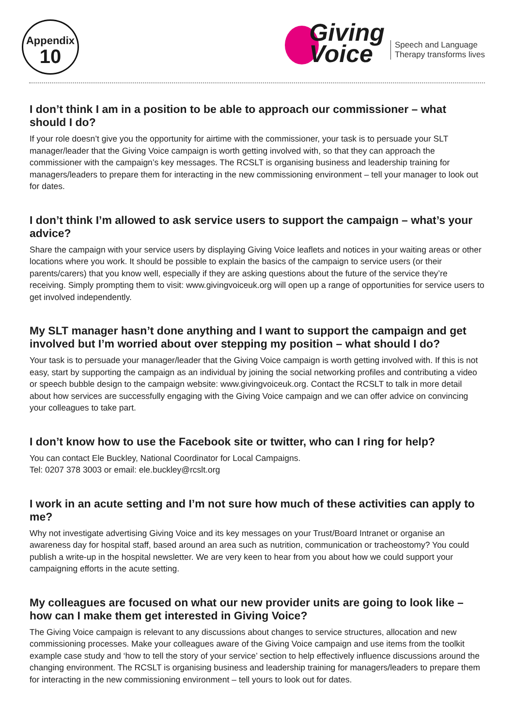Appendix
10
Giving
Voice
Speech and Language
Therapy transforms lives
I don’t think I am in a position to be able to approach our commissioner – what should I do?
If your role doesn’t give you the opportunity for airtime with the commissioner, your task is to persuade your SLT manager/leader that the Giving Voice campaign is worth getting involved with, so that they can approach the commissioner with the campaign’s key messages. The RCSLT is organising business and leadership training for managers/leaders to prepare them for interacting in the new commissioning environment – tell your manager to look out for dates.
I don’t think I’m allowed to ask service users to support the campaign – what’s your advice?
Share the campaign with your service users by displaying Giving Voice leaflets and notices in your waiting areas or other locations where you work. It should be possible to explain the basics of the campaign to service users (or their parents/carers) that you know well, especially if they are asking questions about the future of the service they’re receiving. Simply prompting them to visit: www.givingvoiceuk.org will open up a range of opportunities for service users to get involved independently.
My SLT manager hasn’t done anything and I want to support the campaign and get involved but I’m worried about over stepping my position – what should I do?
Your task is to persuade your manager/leader that the Giving Voice campaign is worth getting involved with. If this is not easy, start by supporting the campaign as an individual by joining the social networking profiles and contributing a video or speech bubble design to the campaign website: www.givingvoiceuk.org. Contact the RCSLT to talk in more detail about how services are successfully engaging with the Giving Voice campaign and we can offer advice on convincing your colleagues to take part.
I don’t know how to use the Facebook site or twitter, who can I ring for help?
You can contact Ele Buckley, National Coordinator for Local Campaigns.
Tel: 0207 378 3003 or email: ele.buckley@rcslt.org
I work in an acute setting and I’m not sure how much of these activities can apply to me?
Why not investigate advertising Giving Voice and its key messages on your Trust/Board Intranet or organise an awareness day for hospital staff, based around an area such as nutrition, communication or tracheostomy? You could publish a write-up in the hospital newsletter. We are very keen to hear from you about how we could support your campaigning efforts in the acute setting.
My colleagues are focused on what our new provider units are going to look like – how can I make them get interested in Giving Voice?
The Giving Voice campaign is relevant to any discussions about changes to service structures, allocation and new commissioning processes. Make your colleagues aware of the Giving Voice campaign and use items from the toolkit example case study and ‘how to tell the story of your service’ section to help effectively influence discussions around the changing environment. The RCSLT is organising business and leadership training for managers/leaders to prepare them for interacting in the new commissioning environment – tell yours to look out for dates.